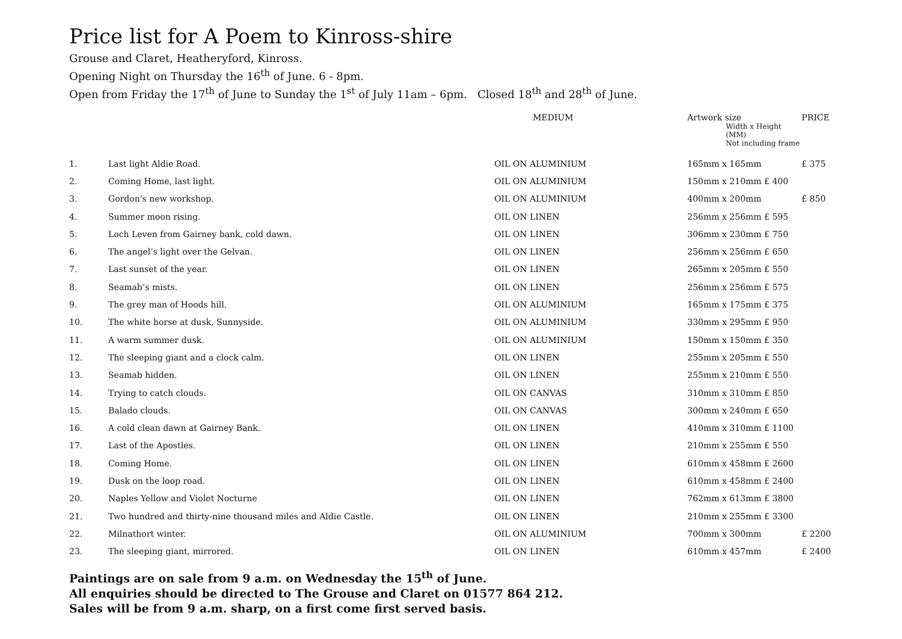Price list for A Poem to Kinross-shire
Grouse and Claret, Heatheryford, Kinross.
Opening Night on Thursday the 16<sup>th</sup> of June. 6 - 8pm.
Open from Friday the 17<sup>th</sup> of June to Sunday the 1<sup>st</sup> of July 11am – 6pm. Closed 18<sup>th</sup> and 28<sup>th</sup> of June.
| | | MEDIUM | Artwork size Width x Height (MM) Not including frame | PRICE |
| --- | --- | --- | --- | --- |
| 1. | Last light Aldie Road. | OIL ON ALUMINIUM | 165mm x 165mm | £ 375 |
| 2. | Coming Home, last light. | OIL ON ALUMINIUM | 150mm x 210mm £ 400 | |
| 3. | Gordon's new workshop. | OIL ON ALUMINIUM | 400mm x 200mm | £ 850 |
| 4. | Summer moon rising. | OIL ON LINEN | 256mm x 256mm £ 595 | |
| 5. | Loch Leven from Gairney bank, cold dawn. | OIL ON LINEN | 306mm x 230mm £ 750 | |
| 6. | The angel’s light over the Gelvan. | OIL ON LINEN | 256mm x 256mm £ 650 | |
| 7. | Last sunset of the year. | OIL ON LINEN | 265mm x 205mm £ 550 | |
| 8. | Seamab’s mists. | OIL ON LINEN | 256mm x 256mm £ 575 | |
| 9. | The grey man of Hoods hill. | OIL ON ALUMINIUM | 165mm x 175mm £ 375 | |
| 10. | The white horse at dusk, Sunnyside. | OIL ON ALUMINIUM | 330mm x 295mm £ 950 | |
| 11. | A warm summer dusk. | OIL ON ALUMINIUM | 150mm x 150mm £ 350 | |
| 12. | The sleeping giant and a clock calm. | OIL ON LINEN | 255mm x 205mm £ 550 | |
| 13. | Seamab hidden. | OIL ON LINEN | 255mm x 210mm £ 550 | |
| 14. | Trying to catch clouds. | OIL ON CANVAS | 310mm x 310mm £ 850 | |
| 15. | Balado clouds. | OIL ON CANVAS | 300mm x 240mm £ 650 | |
| 16. | A cold clean dawn at Gairney Bank. | OIL ON LINEN | 410mm x 310mm £ 1100 | |
| 17. | Last of the Apostles. | OIL ON LINEN | 210mm x 255mm £ 550 | |
| 18. | Coming Home. | OIL ON LINEN | 610mm x 458mm £ 2600 | |
| 19. | Dusk on the loop road. | OIL ON LINEN | 610mm x 458mm £ 2400 | |
| 20. | Naples Yellow and Violet Nocturne | OIL ON LINEN | 762mm x 613mm £ 3800 | |
| 21. | Two hundred and thirty-nine thousand miles and Aldie Castle. | OIL ON LINEN | 210mm x 255mm £ 3300 | |
| 22. | Milnathort winter. | OIL ON ALUMINIUM | 700mm x 300mm | £ 2200 |
| 23. | The sleeping giant, mirrored. | OIL ON LINEN | 610mm x 457mm | £ 2400 |
Paintings are on sale from 9 a.m. on Wednesday the 15<sup>th</sup> of June.
All enquiries should be directed to The Grouse and Claret on 01577 864 212.
Sales will be from 9 a.m. sharp, on a first come first served basis.